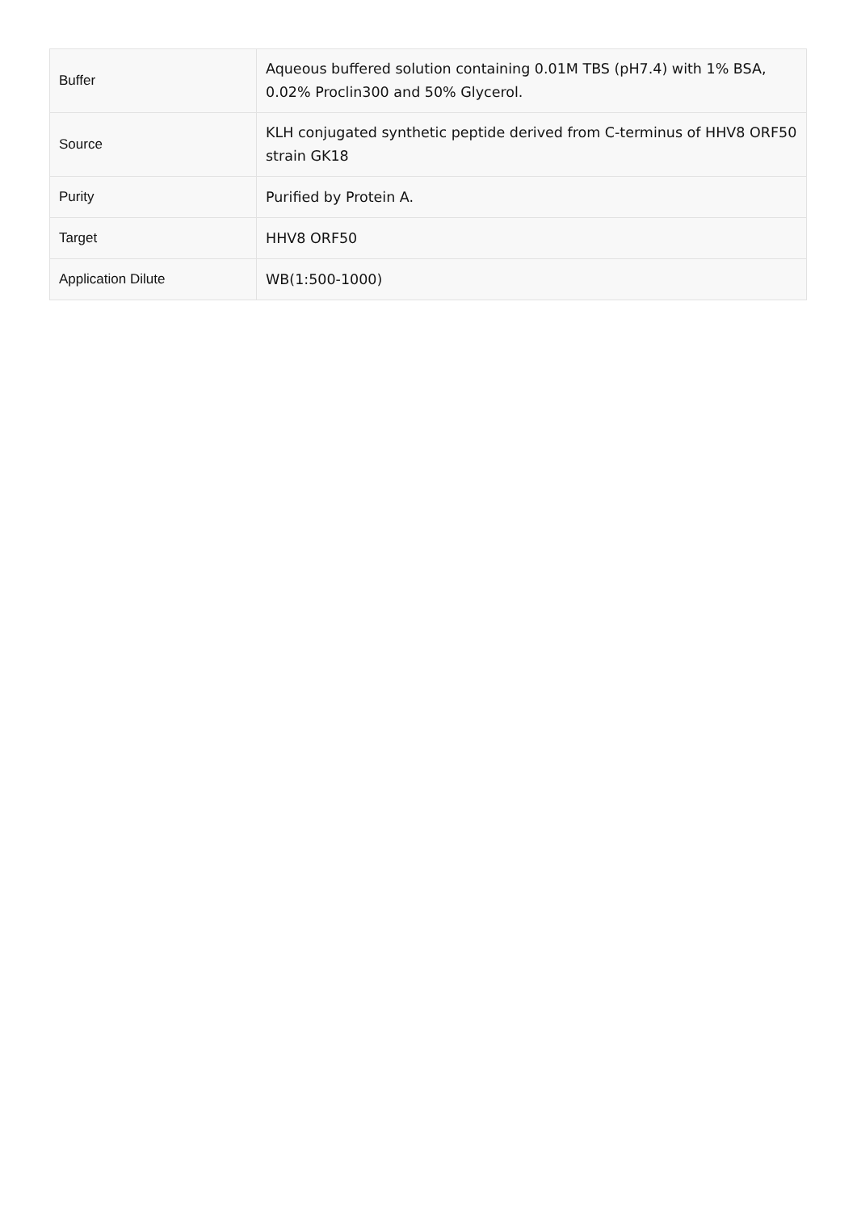| Buffer | Aqueous buffered solution containing 0.01M TBS (pH7.4) with 1% BSA, 0.02% Proclin300 and 50% Glycerol. |
| Source | KLH conjugated synthetic peptide derived from C-terminus of HHV8 ORF50 strain GK18 |
| Purity | Purified by Protein A. |
| Target | HHV8 ORF50 |
| Application Dilute | WB(1:500-1000) |